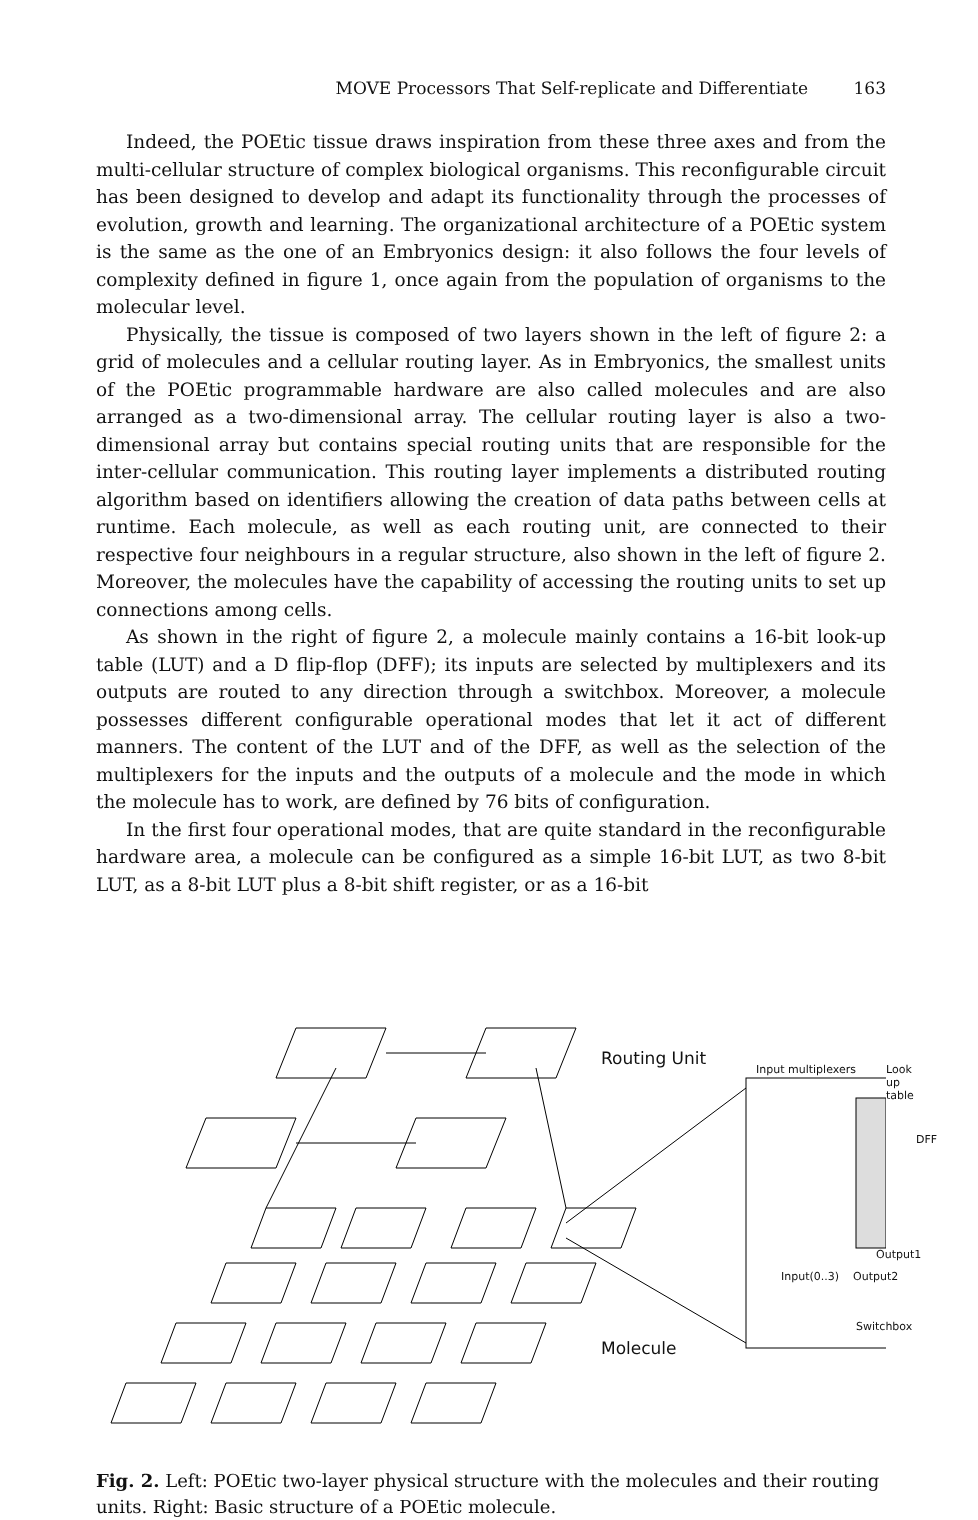MOVE Processors That Self-replicate and Differentiate 163
Indeed, the POEtic tissue draws inspiration from these three axes and from the multi-cellular structure of complex biological organisms. This reconfigurable circuit has been designed to develop and adapt its functionality through the processes of evolution, growth and learning. The organizational architecture of a POEtic system is the same as the one of an Embryonics design: it also follows the four levels of complexity defined in figure 1, once again from the population of organisms to the molecular level.
Physically, the tissue is composed of two layers shown in the left of figure 2: a grid of molecules and a cellular routing layer. As in Embryonics, the smallest units of the POEtic programmable hardware are also called molecules and are also arranged as a two-dimensional array. The cellular routing layer is also a two-dimensional array but contains special routing units that are responsible for the inter-cellular communication. This routing layer implements a distributed routing algorithm based on identifiers allowing the creation of data paths between cells at runtime. Each molecule, as well as each routing unit, are connected to their respective four neighbours in a regular structure, also shown in the left of figure 2. Moreover, the molecules have the capability of accessing the routing units to set up connections among cells.
As shown in the right of figure 2, a molecule mainly contains a 16-bit look-up table (LUT) and a D flip-flop (DFF); its inputs are selected by multiplexers and its outputs are routed to any direction through a switchbox. Moreover, a molecule possesses different configurable operational modes that let it act of different manners. The content of the LUT and of the DFF, as well as the selection of the multiplexers for the inputs and the outputs of a molecule and the mode in which the molecule has to work, are defined by 76 bits of configuration.
In the first four operational modes, that are quite standard in the reconfigurable hardware area, a molecule can be configured as a simple 16-bit LUT, as two 8-bit LUT, as a 8-bit LUT plus a 8-bit shift register, or as a 16-bit
Routing Unit
Input multiplexers Look up table
DFF
Output1
Input(0..3) Output2
Switchbox
Molecule
Fig. 2. Left: POEtic two-layer physical structure with the molecules and their routing units. Right: Basic structure of a POEtic molecule.